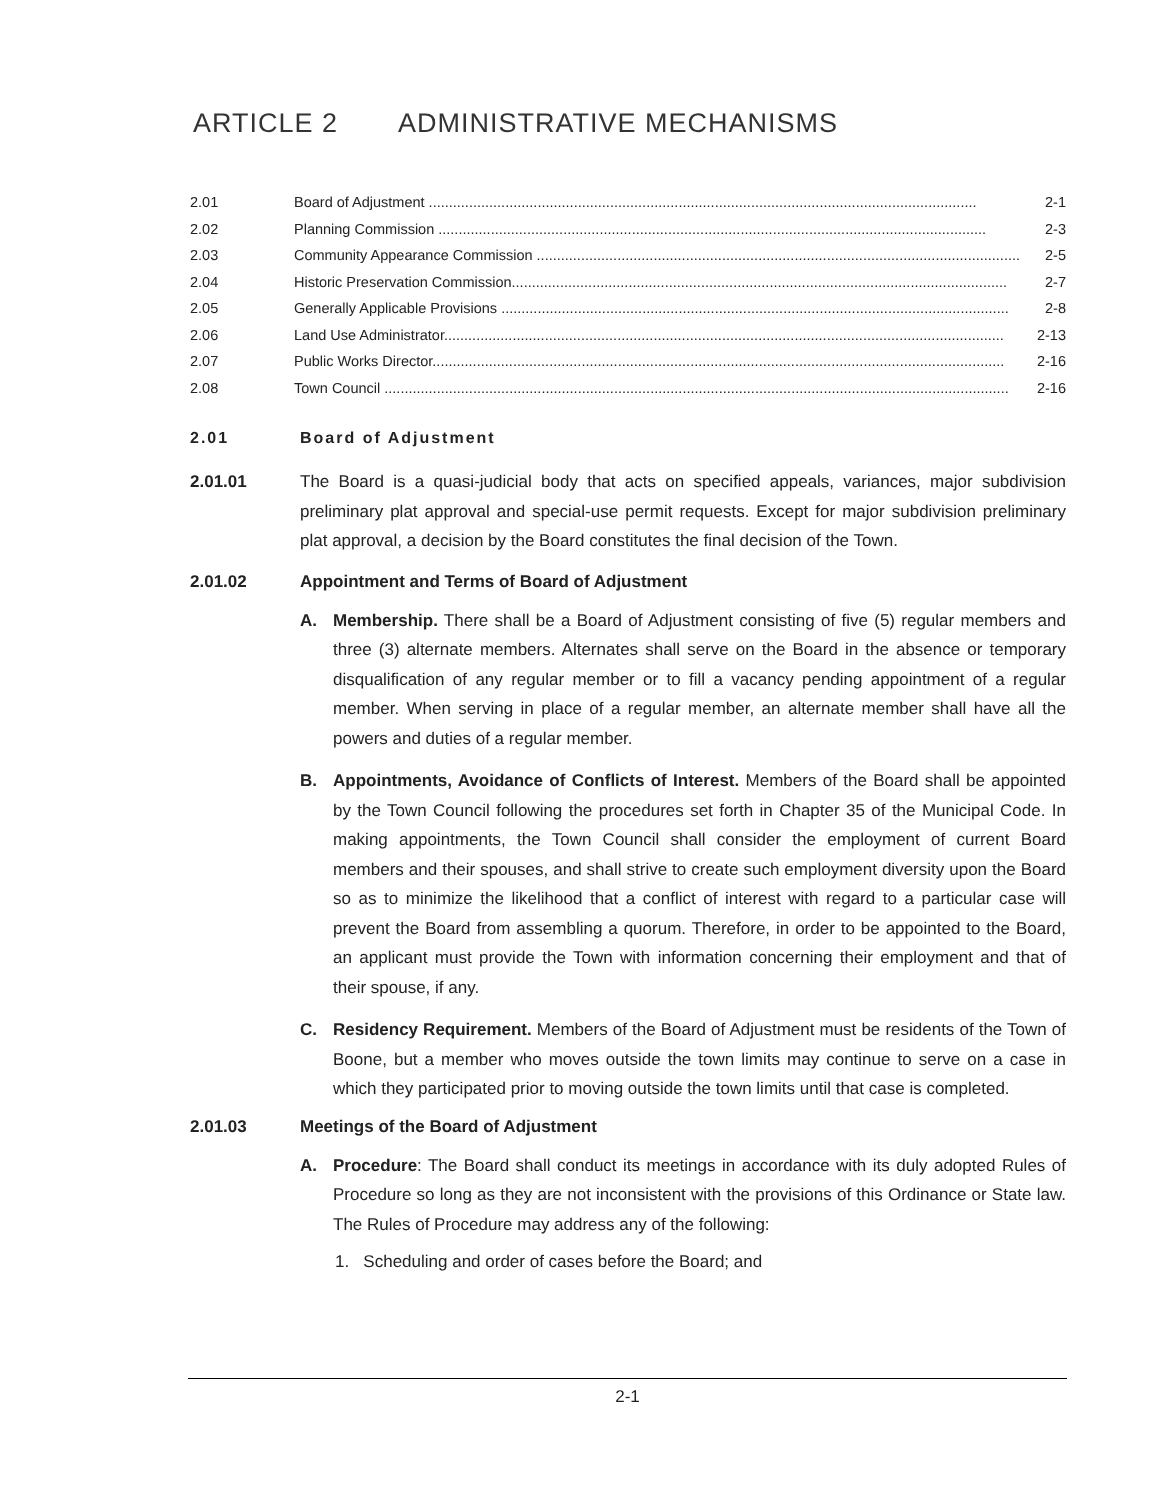ARTICLE 2 ADMINISTRATIVE MECHANISMS
2.01 Board of Adjustment ........................................................................................................................................ 2-1
2.02 Planning Commission ........................................................................................................................................ 2-3
2.03 Community Appearance Commission ........................................................................................................................ 2-5
2.04 Historic Preservation Commission........................................................................................................................... 2-7
2.05 Generally Applicable Provisions .............................................................................................................................. 2-8
2.06 Land Use Administrator........................................................................................................................................... 2-13
2.07 Public Works Director.............................................................................................................................................. 2-16
2.08 Town Council ........................................................................................................................................................... 2-16
2.01 Board of Adjustment
2.01.01 The Board is a quasi-judicial body that acts on specified appeals, variances, major subdivision preliminary plat approval and special-use permit requests. Except for major subdivision preliminary plat approval, a decision by the Board constitutes the final decision of the Town.
2.01.02 Appointment and Terms of Board of Adjustment
A. Membership. There shall be a Board of Adjustment consisting of five (5) regular members and three (3) alternate members. Alternates shall serve on the Board in the absence or temporary disqualification of any regular member or to fill a vacancy pending appointment of a regular member. When serving in place of a regular member, an alternate member shall have all the powers and duties of a regular member.
B. Appointments, Avoidance of Conflicts of Interest. Members of the Board shall be appointed by the Town Council following the procedures set forth in Chapter 35 of the Municipal Code. In making appointments, the Town Council shall consider the employment of current Board members and their spouses, and shall strive to create such employment diversity upon the Board so as to minimize the likelihood that a conflict of interest with regard to a particular case will prevent the Board from assembling a quorum. Therefore, in order to be appointed to the Board, an applicant must provide the Town with information concerning their employment and that of their spouse, if any.
C. Residency Requirement. Members of the Board of Adjustment must be residents of the Town of Boone, but a member who moves outside the town limits may continue to serve on a case in which they participated prior to moving outside the town limits until that case is completed.
2.01.03 Meetings of the Board of Adjustment
A. Procedure: The Board shall conduct its meetings in accordance with its duly adopted Rules of Procedure so long as they are not inconsistent with the provisions of this Ordinance or State law. The Rules of Procedure may address any of the following:
1. Scheduling and order of cases before the Board; and
2-1